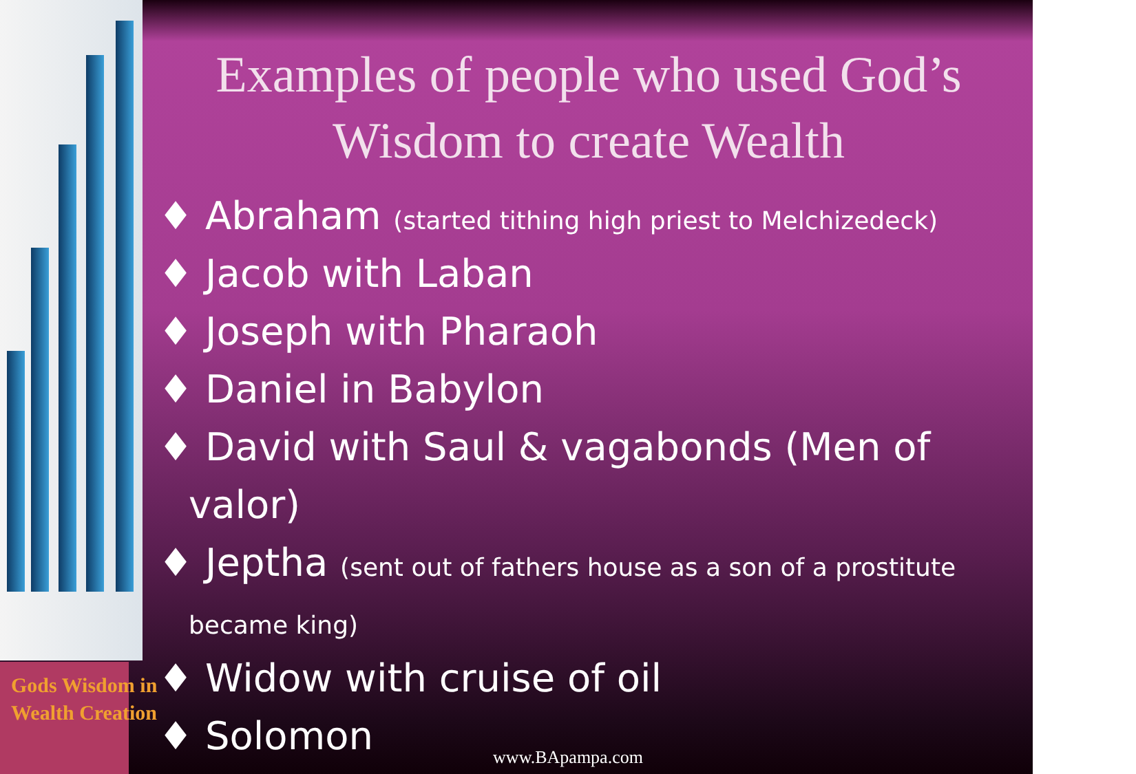Examples of people who used God’s Wisdom to create Wealth
♦ Abraham (started tithing high priest to Melchizedeck)
♦ Jacob with Laban
♦ Joseph with Pharaoh
♦ Daniel in Babylon
♦ David with Saul & vagabonds (Men of valor)
♦ Jeptha (sent out of fathers house as a son of a prostitute became king)
♦ Widow with cruise of oil
♦ Solomon
Gods Wisdom in
Wealth Creation
www.BApampa.com